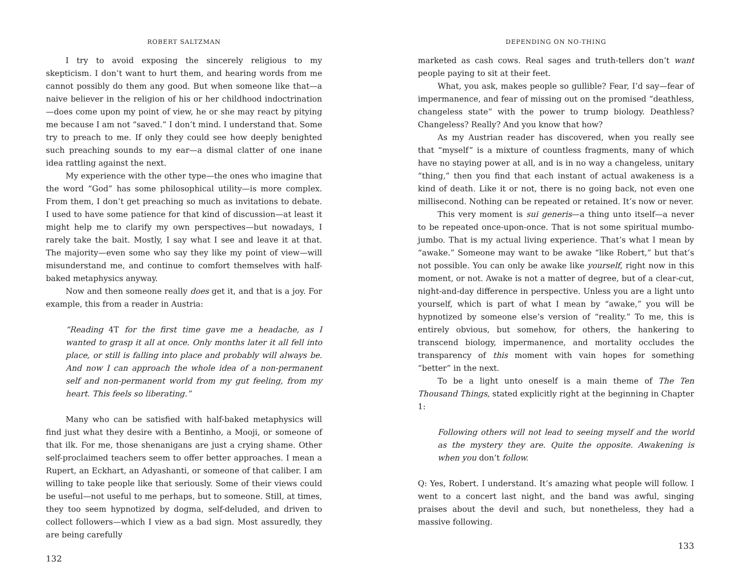ROBERT SALTZMAN
I try to avoid exposing the sincerely religious to my skepticism. I don’t want to hurt them, and hearing words from me cannot possibly do them any good. But when someone like that—a naive believer in the religion of his or her childhood indoctrination—does come upon my point of view, he or she may react by pitying me because I am not “saved.” I don’t mind. I understand that. Some try to preach to me. If only they could see how deeply benighted such preaching sounds to my ear—a dismal clatter of one inane idea rattling against the next.
My experience with the other type—the ones who imagine that the word “God” has some philosophical utility—is more complex. From them, I don’t get preaching so much as invitations to debate. I used to have some patience for that kind of discussion—at least it might help me to clarify my own perspectives—but nowadays, I rarely take the bait. Mostly, I say what I see and leave it at that. The majority—even some who say they like my point of view—will misunderstand me, and continue to comfort themselves with half-baked metaphysics anyway.
Now and then someone really does get it, and that is a joy. For example, this from a reader in Austria:
“Reading 4T for the first time gave me a headache, as I wanted to grasp it all at once. Only months later it all fell into place, or still is falling into place and probably will always be. And now I can approach the whole idea of a non-permanent self and non-permanent world from my gut feeling, from my heart. This feels so liberating.”
Many who can be satisfied with half-baked metaphysics will find just what they desire with a Bentinho, a Mooji, or someone of that ilk. For me, those shenanigans are just a crying shame. Other self-proclaimed teachers seem to offer better approaches. I mean a Rupert, an Eckhart, an Adyashanti, or someone of that caliber. I am willing to take people like that seriously. Some of their views could be useful—not useful to me perhaps, but to someone. Still, at times, they too seem hypnotized by dogma, self-deluded, and driven to collect followers—which I view as a bad sign. Most assuredly, they are being carefully
132
DEPENDING ON NO-THING
marketed as cash cows. Real sages and truth-tellers don’t want people paying to sit at their feet.
What, you ask, makes people so gullible? Fear, I’d say—fear of impermanence, and fear of missing out on the promised “deathless, changeless state” with the power to trump biology. Deathless? Changeless? Really? And you know that how?
As my Austrian reader has discovered, when you really see that “myself” is a mixture of countless fragments, many of which have no staying power at all, and is in no way a changeless, unitary “thing,” then you find that each instant of actual awakeness is a kind of death. Like it or not, there is no going back, not even one millisecond. Nothing can be repeated or retained. It’s now or never.
This very moment is sui generis—a thing unto itself—a never to be repeated once-upon-once. That is not some spiritual mumbo-jumbo. That is my actual living experience. That’s what I mean by “awake.” Someone may want to be awake “like Robert,” but that’s not possible. You can only be awake like yourself, right now in this moment, or not. Awake is not a matter of degree, but of a clear-cut, night-and-day difference in perspective. Unless you are a light unto yourself, which is part of what I mean by “awake,” you will be hypnotized by someone else’s version of “reality.” To me, this is entirely obvious, but somehow, for others, the hankering to transcend biology, impermanence, and mortality occludes the transparency of this moment with vain hopes for something “better” in the next.
To be a light unto oneself is a main theme of The Ten Thousand Things, stated explicitly right at the beginning in Chapter 1:
Following others will not lead to seeing myself and the world as the mystery they are. Quite the opposite. Awakening is when you don’t follow.
Q: Yes, Robert. I understand. It’s amazing what people will follow. I went to a concert last night, and the band was awful, singing praises about the devil and such, but nonetheless, they had a massive following.
133